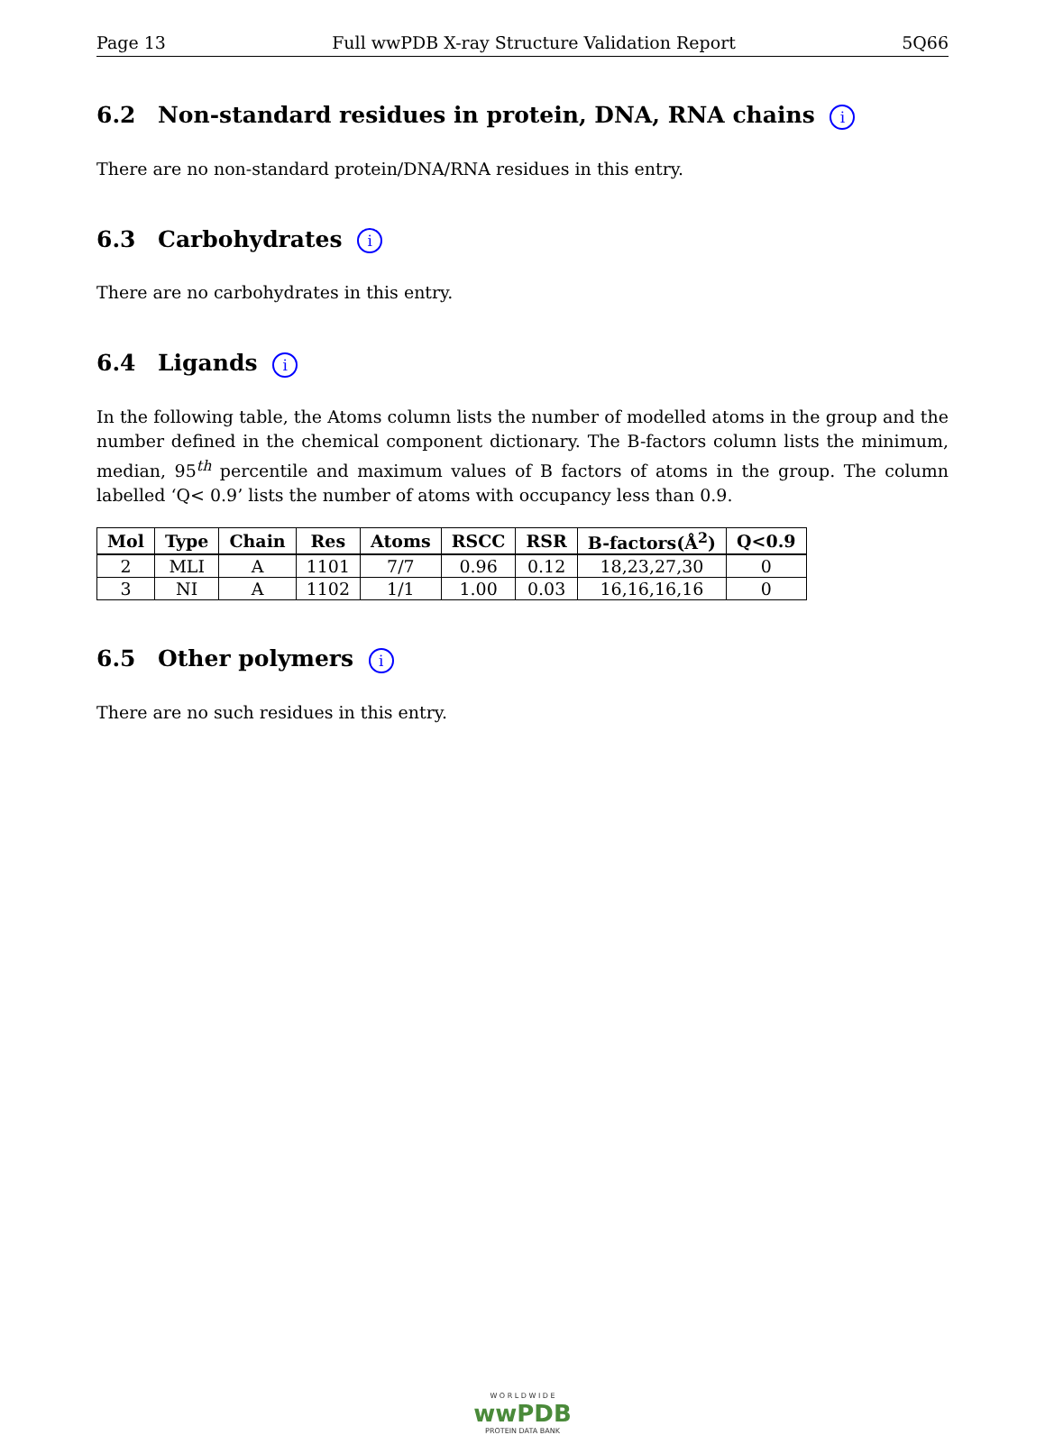Page 13 Full wwPDB X-ray Structure Validation Report 5Q66
6.2 Non-standard residues in protein, DNA, RNA chains i
There are no non-standard protein/DNA/RNA residues in this entry.
6.3 Carbohydrates i
There are no carbohydrates in this entry.
6.4 Ligands i
In the following table, the Atoms column lists the number of modelled atoms in the group and the number defined in the chemical component dictionary. The B-factors column lists the minimum, median, 95<sup>th</sup> percentile and maximum values of B factors of atoms in the group. The column labelled ‘Q< 0.9’ lists the number of atoms with occupancy less than 0.9.
| Mol | Type | Chain | Res | Atoms | RSCC | RSR | B-factors(Å<sup>2</sup>) | Q<0.9 |
| --- | --- | --- | --- | --- | --- | --- | --- | --- |
| 2 | MLI | A | 1101 | 7/7 | 0.96 | 0.12 | 18,23,27,30 | 0 |
| 3 | NI | A | 1102 | 1/1 | 1.00 | 0.03 | 16,16,16,16 | 0 |
6.5 Other polymers i
There are no such residues in this entry.
W O R L D W I D E
wwPDB
PROTEIN DATA BANK